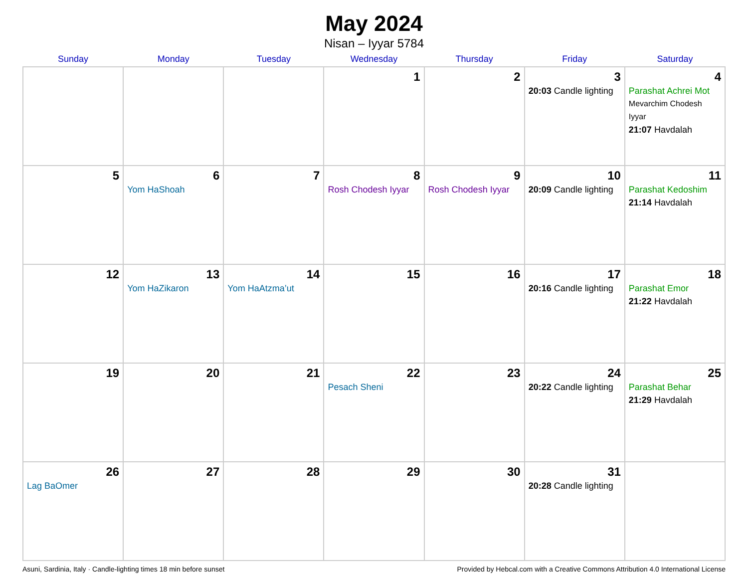May 2024
Nisan – Iyyar 5784
| Sunday | Monday | Tuesday | Wednesday | Thursday | Friday | Saturday |
| --- | --- | --- | --- | --- | --- | --- |
| | | | 1 | 2 | 3 20:03 Candle lighting | 4 Parashat Achrei Mot Mevarchim Chodesh Iyyar 21:07 Havdalah |
| 5 | 6 Yom HaShoah | 7 | 8 Rosh Chodesh Iyyar | 9 Rosh Chodesh Iyyar | 10 20:09 Candle lighting | 11 Parashat Kedoshim 21:14 Havdalah |
| 12 | 13 Yom HaZikaron | 14 Yom HaAtzma’ut | 15 | 16 | 17 20:16 Candle lighting | 18 Parashat Emor 21:22 Havdalah |
| 19 | 20 | 21 | 22 Pesach Sheni | 23 | 24 20:22 Candle lighting | 25 Parashat Behar 21:29 Havdalah |
| 26 Lag BaOmer | 27 | 28 | 29 | 30 | 31 20:28 Candle lighting | |
Asuni, Sardinia, Italy · Candle-lighting times 18 min before sunset Provided by Hebcal.com with a Creative Commons Attribution 4.0 International License